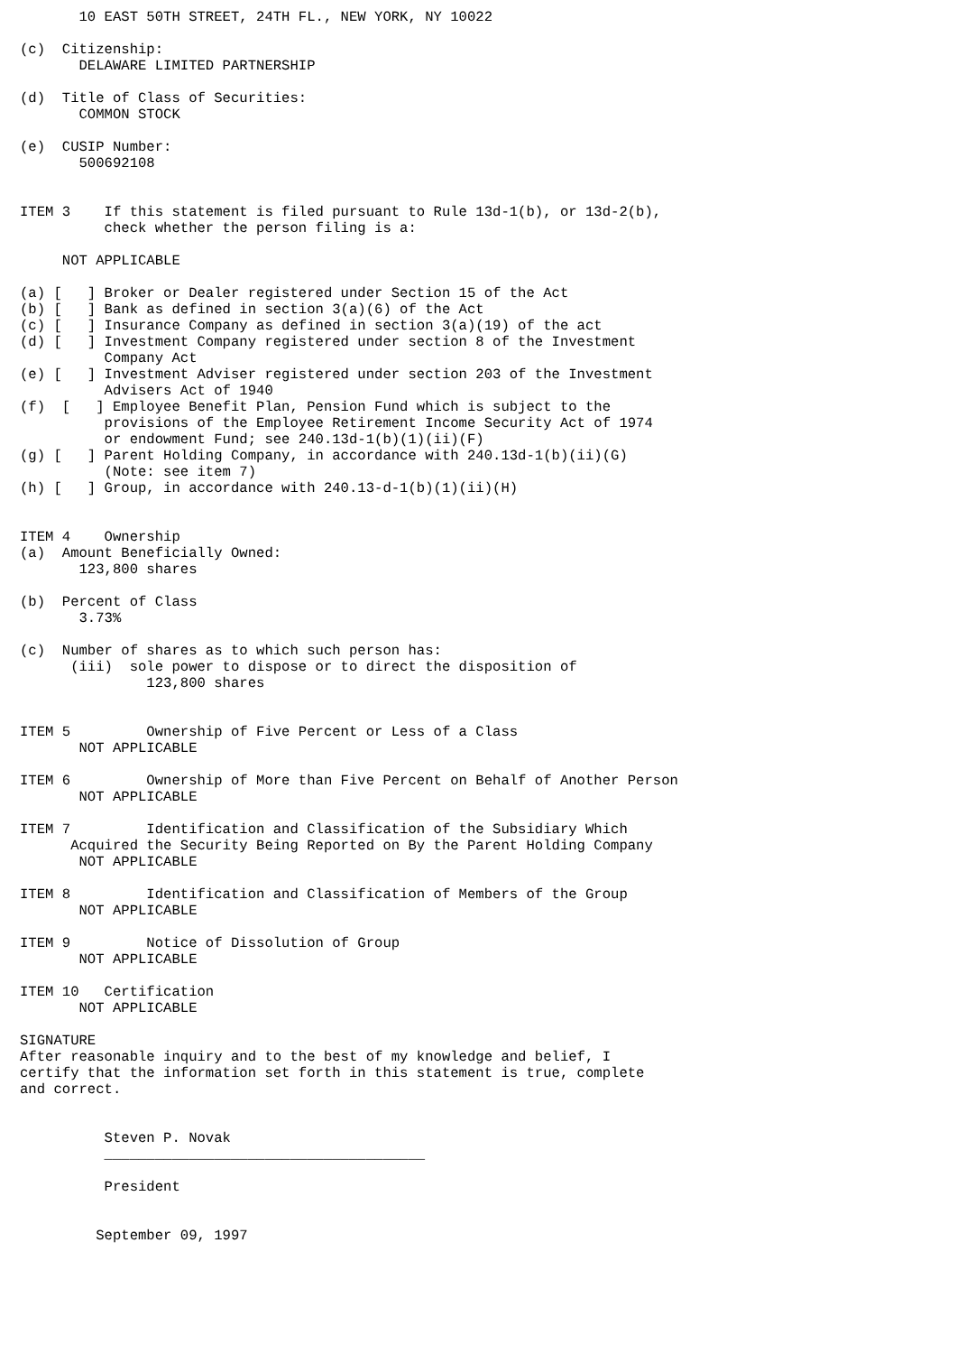10 EAST 50TH STREET, 24TH FL., NEW YORK, NY 10022

(c)  Citizenship:
       DELAWARE LIMITED PARTNERSHIP

(d)  Title of Class of Securities:
       COMMON STOCK

(e)  CUSIP Number:
       500692108


ITEM 3    If this statement is filed pursuant to Rule 13d-1(b), or 13d-2(b),
          check whether the person filing is a:

     NOT APPLICABLE

(a) [   ] Broker or Dealer registered under Section 15 of the Act
(b) [   ] Bank as defined in section 3(a)(6) of the Act
(c) [   ] Insurance Company as defined in section 3(a)(19) of the act
(d) [   ] Investment Company registered under section 8 of the Investment
          Company Act
(e) [   ] Investment Adviser registered under section 203 of the Investment
          Advisers Act of 1940
(f)  [   ] Employee Benefit Plan, Pension Fund which is subject to the
          provisions of the Employee Retirement Income Security Act of 1974
          or endowment Fund; see 240.13d-1(b)(1)(ii)(F)
(g) [   ] Parent Holding Company, in accordance with 240.13d-1(b)(ii)(G)
          (Note: see item 7)
(h) [   ] Group, in accordance with 240.13-d-1(b)(1)(ii)(H)


ITEM 4    Ownership
(a)  Amount Beneficially Owned:
       123,800 shares

(b)  Percent of Class
       3.73%

(c)  Number of shares as to which such person has:
      (iii)  sole power to dispose or to direct the disposition of
               123,800 shares


ITEM 5         Ownership of Five Percent or Less of a Class
       NOT APPLICABLE

ITEM 6         Ownership of More than Five Percent on Behalf of Another Person
       NOT APPLICABLE

ITEM 7         Identification and Classification of the Subsidiary Which
      Acquired the Security Being Reported on By the Parent Holding Company
       NOT APPLICABLE

ITEM 8         Identification and Classification of Members of the Group
       NOT APPLICABLE

ITEM 9         Notice of Dissolution of Group
       NOT APPLICABLE

ITEM 10   Certification
       NOT APPLICABLE

SIGNATURE
After reasonable inquiry and to the best of my knowledge and belief, I
certify that the information set forth in this statement is true, complete
and correct.


          Steven P. Novak
          ______________________________________

          President


         September 09, 1997